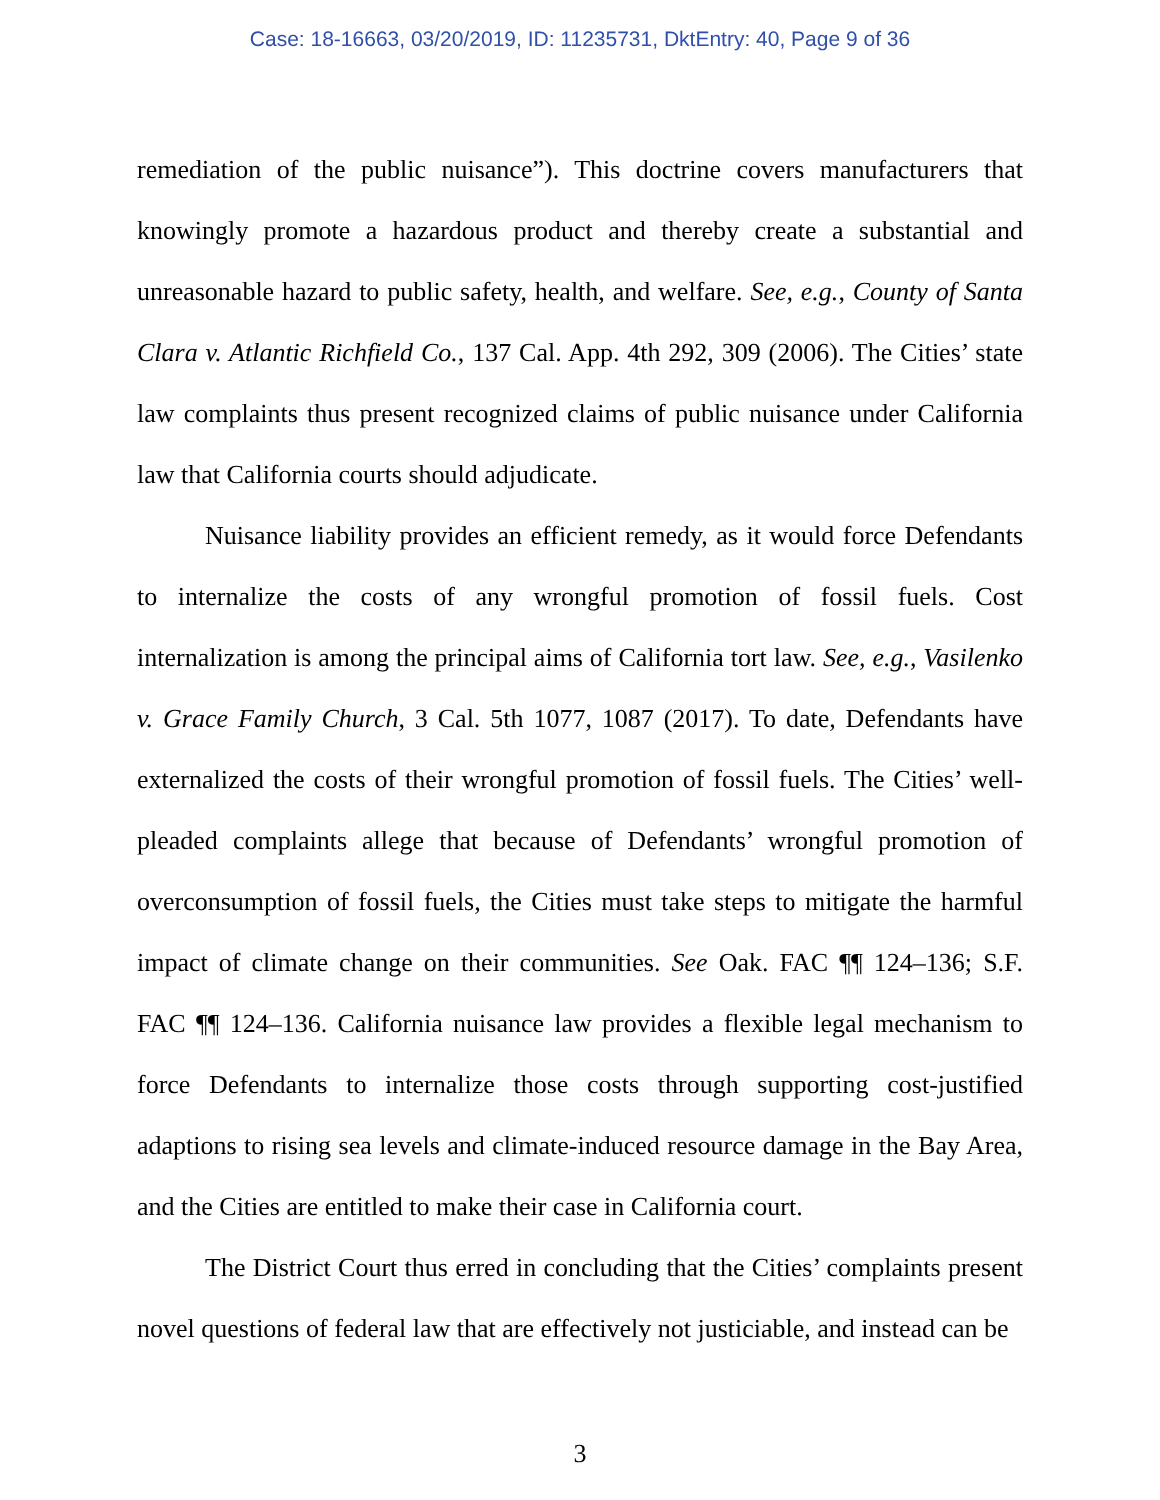Case: 18-16663, 03/20/2019, ID: 11235731, DktEntry: 40, Page 9 of 36
remediation of the public nuisance”). This doctrine covers manufacturers that knowingly promote a hazardous product and thereby create a substantial and unreasonable hazard to public safety, health, and welfare. See, e.g., County of Santa Clara v. Atlantic Richfield Co., 137 Cal. App. 4th 292, 309 (2006). The Cities’ state law complaints thus present recognized claims of public nuisance under California law that California courts should adjudicate.
Nuisance liability provides an efficient remedy, as it would force Defendants to internalize the costs of any wrongful promotion of fossil fuels. Cost internalization is among the principal aims of California tort law. See, e.g., Vasilenko v. Grace Family Church, 3 Cal. 5th 1077, 1087 (2017). To date, Defendants have externalized the costs of their wrongful promotion of fossil fuels. The Cities’ well-pleaded complaints allege that because of Defendants’ wrongful promotion of overconsumption of fossil fuels, the Cities must take steps to mitigate the harmful impact of climate change on their communities. See Oak. FAC ¶¶ 124–136; S.F. FAC ¶¶ 124–136. California nuisance law provides a flexible legal mechanism to force Defendants to internalize those costs through supporting cost-justified adaptions to rising sea levels and climate-induced resource damage in the Bay Area, and the Cities are entitled to make their case in California court.
The District Court thus erred in concluding that the Cities’ complaints present novel questions of federal law that are effectively not justiciable, and instead can be
3